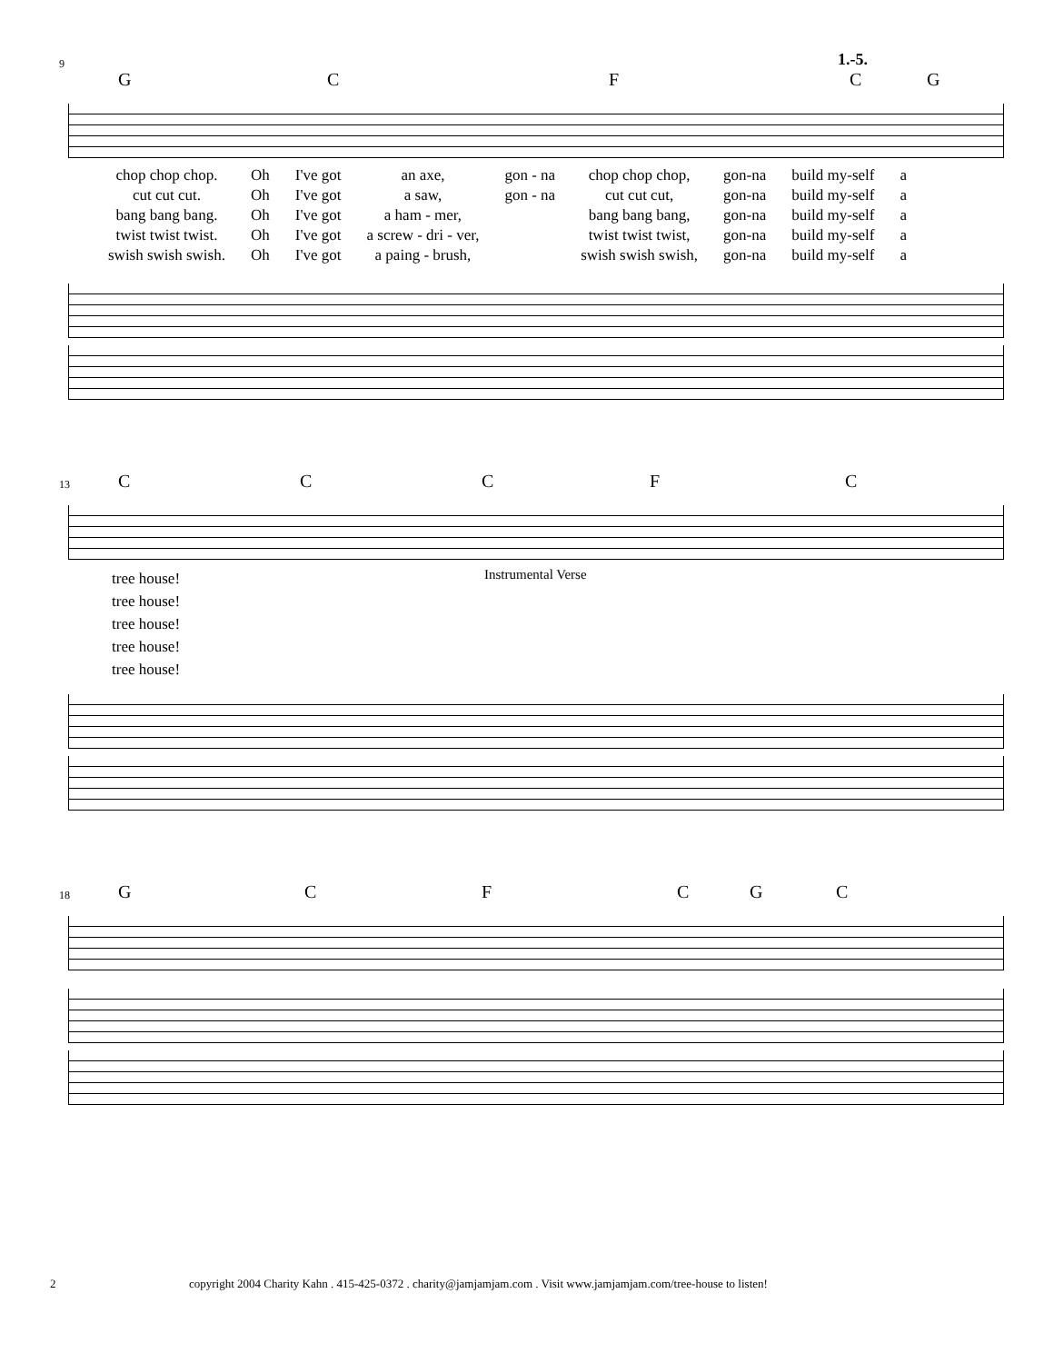1.-5.
9
GCFCG
| chop chop chop. | Oh | I've got | an axe, | gon - na | chop chop chop, | gon-na | build my-self | a |
| cut cut cut. | Oh | I've got | a saw, | gon - na | cut cut cut, | gon-na | build my-self | a |
| bang bang bang. | Oh | I've got | a ham - mer, | | bang bang bang, | gon-na | build my-self | a |
| twist twist twist. | Oh | I've got | a screw - dri - ver, | | twist twist twist, | gon-na | build my-self | a |
| swish swish swish. | Oh | I've got | a paing - brush, | | swish swish swish, | gon-na | build my-self | a |
13
CCCFC
tree house!
tree house!
tree house!
tree house!
tree house!
Instrumental Verse
18
GCFCGC
2 copyright 2004 Charity Kahn . 415-425-0372 . charity@jamjamjam.com . Visit www.jamjamjam.com/tree-house to listen!